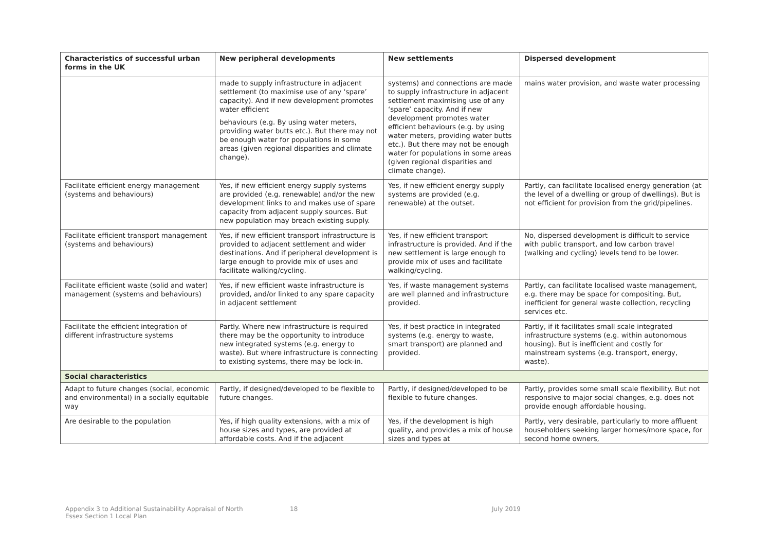| Characteristics of successful urban forms in the UK | New peripheral developments | New settlements | Dispersed development |
| --- | --- | --- | --- |
| | made to supply infrastructure in adjacent settlement (to maximise use of any ‘spare’ capacity). And if new development promotes water efficient behaviours (e.g. By using water meters, providing water butts etc.). But there may not be enough water for populations in some areas (given regional disparities and climate change). | systems) and connections are made to supply infrastructure in adjacent settlement maximising use of any ‘spare’ capacity. And if new development promotes water efficient behaviours (e.g. by using water meters, providing water butts etc.). But there may not be enough water for populations in some areas (given regional disparities and climate change). | mains water provision, and waste water processing |
| Facilitate efficient energy management (systems and behaviours) | Yes, if new efficient energy supply systems are provided (e.g. renewable) and/or the new development links to and makes use of spare capacity from adjacent supply sources. But new population may breach existing supply. | Yes, if new efficient energy supply systems are provided (e.g. renewable) at the outset. | Partly, can facilitate localised energy generation (at the level of a dwelling or group of dwellings). But is not efficient for provision from the grid/pipelines. |
| Facilitate efficient transport management (systems and behaviours) | Yes, if new efficient transport infrastructure is provided to adjacent settlement and wider destinations. And if peripheral development is large enough to provide mix of uses and facilitate walking/cycling. | Yes, if new efficient transport infrastructure is provided. And if the new settlement is large enough to provide mix of uses and facilitate walking/cycling. | No, dispersed development is difficult to service with public transport, and low carbon travel (walking and cycling) levels tend to be lower. |
| Facilitate efficient waste (solid and water) management (systems and behaviours) | Yes, if new efficient waste infrastructure is provided, and/or linked to any spare capacity in adjacent settlement | Yes, if waste management systems are well planned and infrastructure provided. | Partly, can facilitate localised waste management, e.g. there may be space for compositing. But, inefficient for general waste collection, recycling services etc. |
| Facilitate the efficient integration of different infrastructure systems | Partly. Where new infrastructure is required there may be the opportunity to introduce new integrated systems (e.g. energy to waste). But where infrastructure is connecting to existing systems, there may be lock-in. | Yes, if best practice in integrated systems (e.g. energy to waste, smart transport) are planned and provided. | Partly, if it facilitates small scale integrated infrastructure systems (e.g. within autonomous housing). But is inefficient and costly for mainstream systems (e.g. transport, energy, waste). |
| Social characteristics | | | |
| Adapt to future changes (social, economic and environmental) in a socially equitable way | Partly, if designed/developed to be flexible to future changes. | Partly, if designed/developed to be flexible to future changes. | Partly, provides some small scale flexibility. But not responsive to major social changes, e.g. does not provide enough affordable housing. |
| Are desirable to the population | Yes, if high quality extensions, with a mix of house sizes and types, are provided at affordable costs. And if the adjacent | Yes, if the development is high quality, and provides a mix of house sizes and types at | Partly, very desirable, particularly to more affluent householders seeking larger homes/more space, for second home owners, |
Appendix 3 to Additional Sustainability Appraisal of North
Essex Section 1 Local Plan
18 July 2019